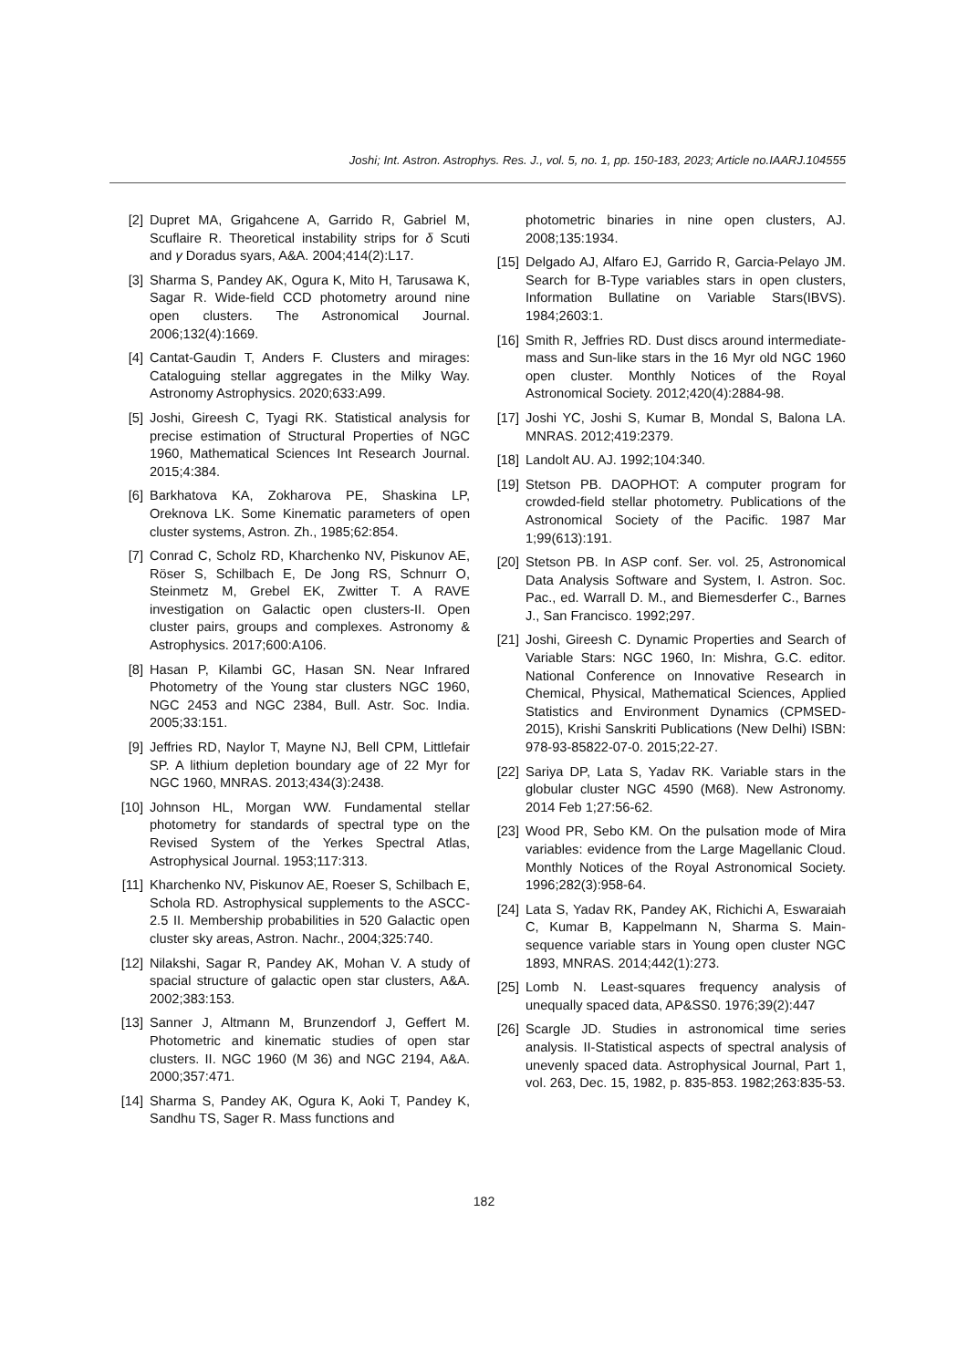Joshi; Int. Astron. Astrophys. Res. J., vol. 5, no. 1, pp. 150-183, 2023; Article no.IAARJ.104555
[2] Dupret MA, Grigahcene A, Garrido R, Gabriel M, Scuflaire R. Theoretical instability strips for δ Scuti and γ Doradus syars, A&A. 2004;414(2):L17.
[3] Sharma S, Pandey AK, Ogura K, Mito H, Tarusawa K, Sagar R. Wide-field CCD photometry around nine open clusters. The Astronomical Journal. 2006;132(4):1669.
[4] Cantat-Gaudin T, Anders F. Clusters and mirages: Cataloguing stellar aggregates in the Milky Way. Astronomy Astrophysics. 2020;633:A99.
[5] Joshi, Gireesh C, Tyagi RK. Statistical analysis for precise estimation of Structural Properties of NGC 1960, Mathematical Sciences Int Research Journal. 2015;4:384.
[6] Barkhatova KA, Zokharova PE, Shaskina LP, Oreknova LK. Some Kinematic parameters of open cluster systems, Astron. Zh., 1985;62:854.
[7] Conrad C, Scholz RD, Kharchenko NV, Piskunov AE, Röser S, Schilbach E, De Jong RS, Schnurr O, Steinmetz M, Grebel EK, Zwitter T. A RAVE investigation on Galactic open clusters-II. Open cluster pairs, groups and complexes. Astronomy & Astrophysics. 2017;600:A106.
[8] Hasan P, Kilambi GC, Hasan SN. Near Infrared Photometry of the Young star clusters NGC 1960, NGC 2453 and NGC 2384, Bull. Astr. Soc. India. 2005;33:151.
[9] Jeffries RD, Naylor T, Mayne NJ, Bell CPM, Littlefair SP. A lithium depletion boundary age of 22 Myr for NGC 1960, MNRAS. 2013;434(3):2438.
[10] Johnson HL, Morgan WW. Fundamental stellar photometry for standards of spectral type on the Revised System of the Yerkes Spectral Atlas, Astrophysical Journal. 1953;117:313.
[11] Kharchenko NV, Piskunov AE, Roeser S, Schilbach E, Schola RD. Astrophysical supplements to the ASCC-2.5 II. Membership probabilities in 520 Galactic open cluster sky areas, Astron. Nachr., 2004;325:740.
[12] Nilakshi, Sagar R, Pandey AK, Mohan V. A study of spacial structure of galactic open star clusters, A&A. 2002;383:153.
[13] Sanner J, Altmann M, Brunzendorf J, Geffert M. Photometric and kinematic studies of open star clusters. II. NGC 1960 (M 36) and NGC 2194, A&A. 2000;357:471.
[14] Sharma S, Pandey AK, Ogura K, Aoki T, Pandey K, Sandhu TS, Sager R. Mass functions and
photometric binaries in nine open clusters, AJ. 2008;135:1934.
[15] Delgado AJ, Alfaro EJ, Garrido R, Garcia-Pelayo JM. Search for B-Type variables stars in open clusters, Information Bullatine on Variable Stars(IBVS). 1984;2603:1.
[16] Smith R, Jeffries RD. Dust discs around intermediate-mass and Sun-like stars in the 16 Myr old NGC 1960 open cluster. Monthly Notices of the Royal Astronomical Society. 2012;420(4):2884-98.
[17] Joshi YC, Joshi S, Kumar B, Mondal S, Balona LA. MNRAS. 2012;419:2379.
[18] Landolt AU. AJ. 1992;104:340.
[19] Stetson PB. DAOPHOT: A computer program for crowded-field stellar photometry. Publications of the Astronomical Society of the Pacific. 1987 Mar 1;99(613):191.
[20] Stetson PB. In ASP conf. Ser. vol. 25, Astronomical Data Analysis Software and System, I. Astron. Soc. Pac., ed. Warrall D. M., and Biemesderfer C., Barnes J., San Francisco. 1992;297.
[21] Joshi, Gireesh C. Dynamic Properties and Search of Variable Stars: NGC 1960, In: Mishra, G.C. editor. National Conference on Innovative Research in Chemical, Physical, Mathematical Sciences, Applied Statistics and Environment Dynamics (CPMSED-2015), Krishi Sanskriti Publications (New Delhi) ISBN: 978-93-85822-07-0. 2015;22-27.
[22] Sariya DP, Lata S, Yadav RK. Variable stars in the globular cluster NGC 4590 (M68). New Astronomy. 2014 Feb 1;27:56-62.
[23] Wood PR, Sebo KM. On the pulsation mode of Mira variables: evidence from the Large Magellanic Cloud. Monthly Notices of the Royal Astronomical Society. 1996;282(3):958-64.
[24] Lata S, Yadav RK, Pandey AK, Richichi A, Eswaraiah C, Kumar B, Kappelmann N, Sharma S. Main-sequence variable stars in Young open cluster NGC 1893, MNRAS. 2014;442(1):273.
[25] Lomb N. Least-squares frequency analysis of unequally spaced data, AP&SS0. 1976;39(2):447
[26] Scargle JD. Studies in astronomical time series analysis. II-Statistical aspects of spectral analysis of unevenly spaced data. Astrophysical Journal, Part 1, vol. 263, Dec. 15, 1982, p. 835-853. 1982;263:835-53.
182